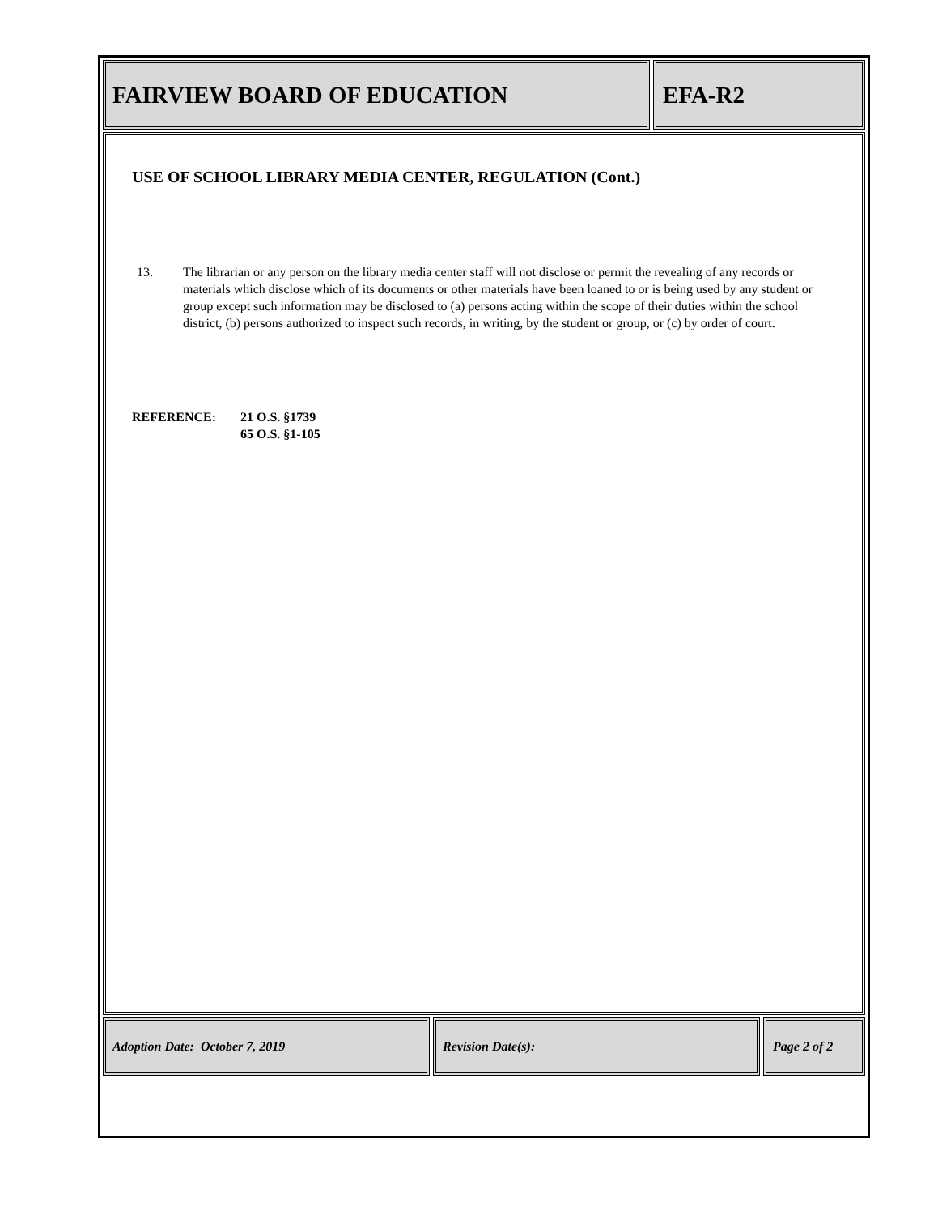FAIRVIEW BOARD OF EDUCATION EFA-R2
USE OF SCHOOL LIBRARY MEDIA CENTER, REGULATION (Cont.)
13. The librarian or any person on the library media center staff will not disclose or permit the revealing of any records or materials which disclose which of its documents or other materials have been loaned to or is being used by any student or group except such information may be disclosed to (a) persons acting within the scope of their duties within the school district, (b) persons authorized to inspect such records, in writing, by the student or group, or (c) by order of court.
REFERENCE: 21 O.S. §1739
65 O.S. §1-105
Adoption Date: October 7, 2019 Revision Date(s): Page 2 of 2